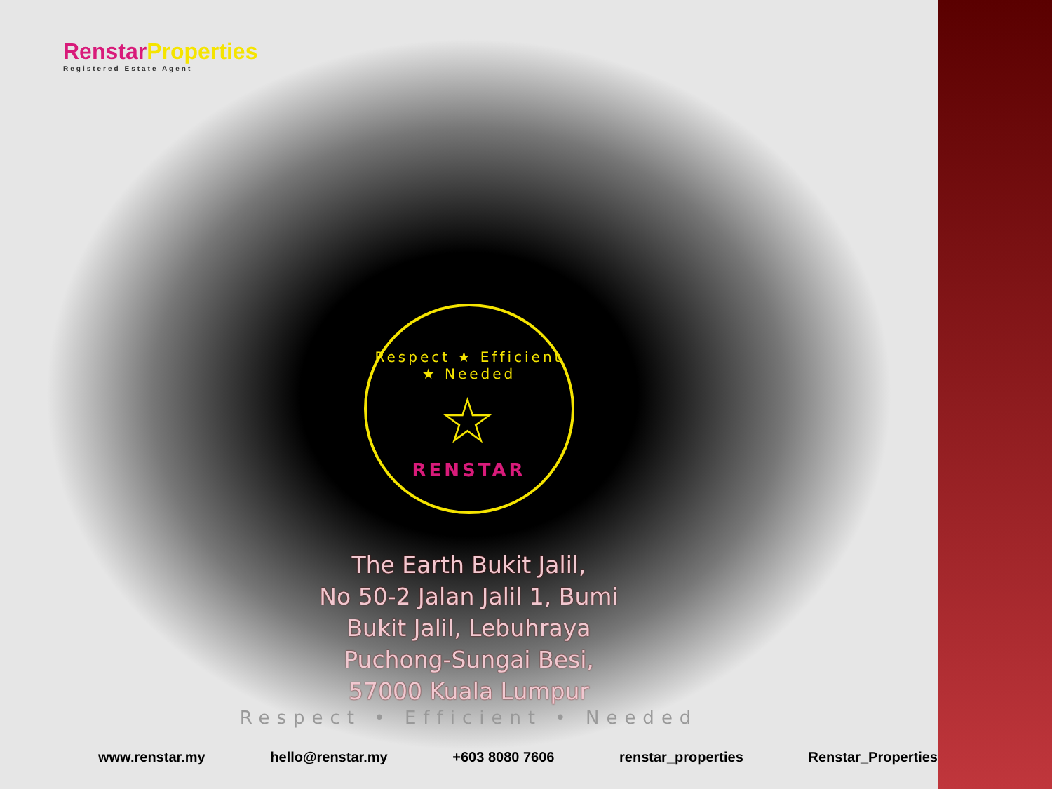RenstarProperties
Registered Estate Agent
Respect ★ Efficient ★ Needed
☆
RENSTAR
The Earth Bukit Jalil,
No 50-2 Jalan Jalil 1, Bumi
Bukit Jalil, Lebuhraya
Puchong-Sungai Besi,
57000 Kuala Lumpur
Respect • Efficient • Needed
www.renstar.my hello@renstar.my +603 8080 7606 renstar_properties Renstar_Properties